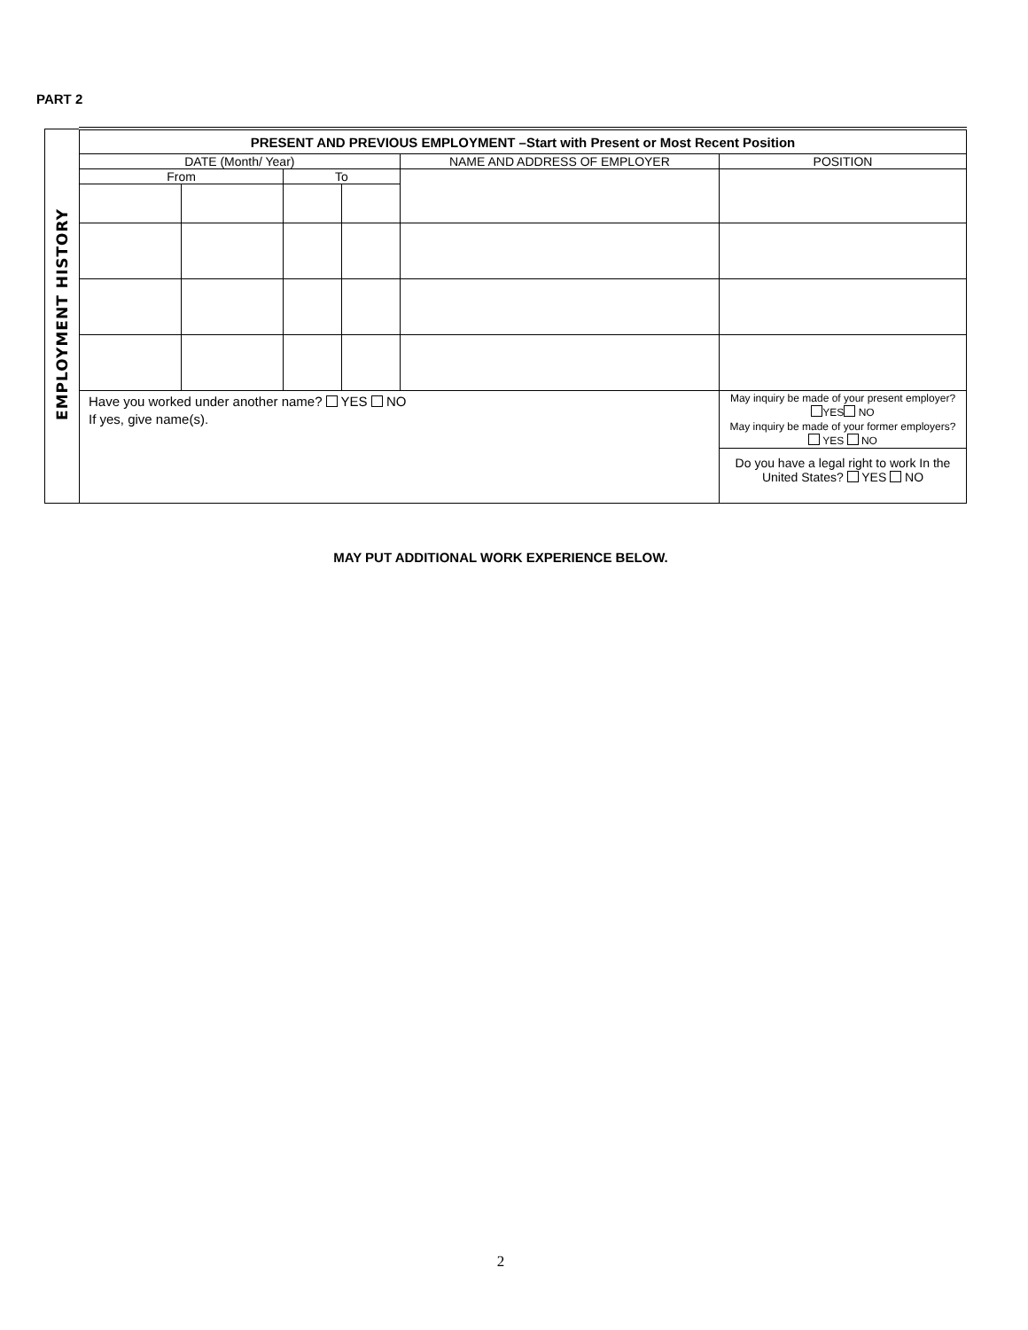PART 2
| EMPLOYMENT HISTORY | PRESENT AND PREVIOUS EMPLOYMENT –Start with Present or Most Recent Position | | | | | |
| | DATE (Month/ Year) | | | | NAME AND ADDRESS OF EMPLOYER | POSITION |
| | From | | To | | | |
| | Have you worked under another name? YES NO If yes, give name(s). | | | | | May inquiry be made of your present employer? YES NO May inquiry be made of your former employers? YES NO |
| | | | | | | Do you have a legal right to work In the United States? YES NO |
MAY PUT ADDITIONAL WORK EXPERIENCE BELOW.
2